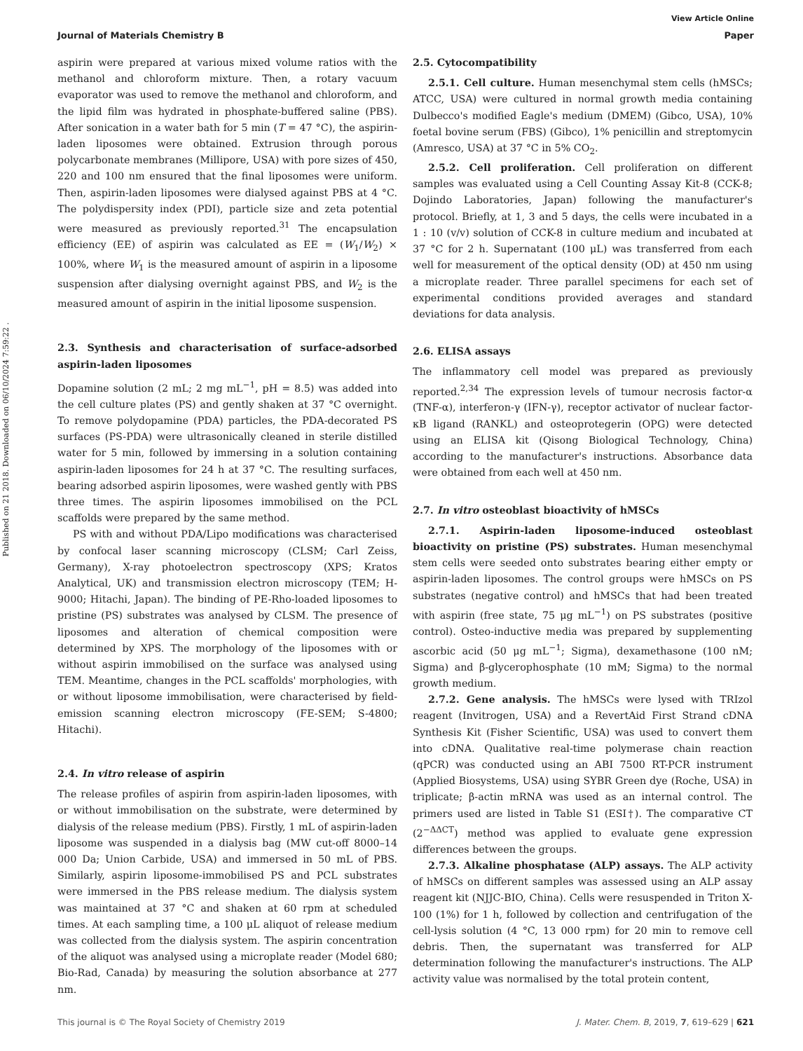View Article Online
Journal of Materials Chemistry B Paper
Published on 21 2018. Downloaded on 06/10/2024 7:59:22 .
aspirin were prepared at various mixed volume ratios with the methanol and chloroform mixture. Then, a rotary vacuum evaporator was used to remove the methanol and chloroform, and the lipid film was hydrated in phosphate-buffered saline (PBS). After sonication in a water bath for 5 min (T = 47 °C), the aspirin-laden liposomes were obtained. Extrusion through porous polycarbonate membranes (Millipore, USA) with pore sizes of 450, 220 and 100 nm ensured that the final liposomes were uniform. Then, aspirin-laden liposomes were dialysed against PBS at 4 °C. The polydispersity index (PDI), particle size and zeta potential were measured as previously reported.<sup>31</sup> The encapsulation efficiency (EE) of aspirin was calculated as EE = (W<sub>1</sub>/W<sub>2</sub>) × 100%, where W<sub>1</sub> is the measured amount of aspirin in a liposome suspension after dialysing overnight against PBS, and W<sub>2</sub> is the measured amount of aspirin in the initial liposome suspension.
2.3. Synthesis and characterisation of surface-adsorbed aspirin-laden liposomes
Dopamine solution (2 mL; 2 mg mL<sup>−1</sup>, pH = 8.5) was added into the cell culture plates (PS) and gently shaken at 37 °C overnight. To remove polydopamine (PDA) particles, the PDA-decorated PS surfaces (PS-PDA) were ultrasonically cleaned in sterile distilled water for 5 min, followed by immersing in a solution containing aspirin-laden liposomes for 24 h at 37 °C. The resulting surfaces, bearing adsorbed aspirin liposomes, were washed gently with PBS three times. The aspirin liposomes immobilised on the PCL scaffolds were prepared by the same method.
PS with and without PDA/Lipo modifications was characterised by confocal laser scanning microscopy (CLSM; Carl Zeiss, Germany), X-ray photoelectron spectroscopy (XPS; Kratos Analytical, UK) and transmission electron microscopy (TEM; H-9000; Hitachi, Japan). The binding of PE-Rho-loaded liposomes to pristine (PS) substrates was analysed by CLSM. The presence of liposomes and alteration of chemical composition were determined by XPS. The morphology of the liposomes with or without aspirin immobilised on the surface was analysed using TEM. Meantime, changes in the PCL scaffolds' morphologies, with or without liposome immobilisation, were characterised by field-emission scanning electron microscopy (FE-SEM; S-4800; Hitachi).
2.4. In vitro release of aspirin
The release profiles of aspirin from aspirin-laden liposomes, with or without immobilisation on the substrate, were determined by dialysis of the release medium (PBS). Firstly, 1 mL of aspirin-laden liposome was suspended in a dialysis bag (MW cut-off 8000–14 000 Da; Union Carbide, USA) and immersed in 50 mL of PBS. Similarly, aspirin liposome-immobilised PS and PCL substrates were immersed in the PBS release medium. The dialysis system was maintained at 37 °C and shaken at 60 rpm at scheduled times. At each sampling time, a 100 μL aliquot of release medium was collected from the dialysis system. The aspirin concentration of the aliquot was analysed using a microplate reader (Model 680; Bio-Rad, Canada) by measuring the solution absorbance at 277 nm.
2.5. Cytocompatibility
2.5.1. Cell culture. Human mesenchymal stem cells (hMSCs; ATCC, USA) were cultured in normal growth media containing Dulbecco's modified Eagle's medium (DMEM) (Gibco, USA), 10% foetal bovine serum (FBS) (Gibco), 1% penicillin and streptomycin (Amresco, USA) at 37 °C in 5% CO<sub>2</sub>.
2.5.2. Cell proliferation. Cell proliferation on different samples was evaluated using a Cell Counting Assay Kit-8 (CCK-8; Dojindo Laboratories, Japan) following the manufacturer's protocol. Briefly, at 1, 3 and 5 days, the cells were incubated in a 1 : 10 (v/v) solution of CCK-8 in culture medium and incubated at 37 °C for 2 h. Supernatant (100 μL) was transferred from each well for measurement of the optical density (OD) at 450 nm using a microplate reader. Three parallel specimens for each set of experimental conditions provided averages and standard deviations for data analysis.
2.6. ELISA assays
The inflammatory cell model was prepared as previously reported.<sup>2,34</sup> The expression levels of tumour necrosis factor-α (TNF-α), interferon-γ (IFN-γ), receptor activator of nuclear factor-κB ligand (RANKL) and osteoprotegerin (OPG) were detected using an ELISA kit (Qisong Biological Technology, China) according to the manufacturer's instructions. Absorbance data were obtained from each well at 450 nm.
2.7. In vitro osteoblast bioactivity of hMSCs
2.7.1. Aspirin-laden liposome-induced osteoblast bioactivity on pristine (PS) substrates. Human mesenchymal stem cells were seeded onto substrates bearing either empty or aspirin-laden liposomes. The control groups were hMSCs on PS substrates (negative control) and hMSCs that had been treated with aspirin (free state, 75 μg mL<sup>−1</sup>) on PS substrates (positive control). Osteo-inductive media was prepared by supplementing ascorbic acid (50 μg mL<sup>−1</sup>; Sigma), dexamethasone (100 nM; Sigma) and β-glycerophosphate (10 mM; Sigma) to the normal growth medium.
2.7.2. Gene analysis. The hMSCs were lysed with TRIzol reagent (Invitrogen, USA) and a RevertAid First Strand cDNA Synthesis Kit (Fisher Scientific, USA) was used to convert them into cDNA. Qualitative real-time polymerase chain reaction (qPCR) was conducted using an ABI 7500 RT-PCR instrument (Applied Biosystems, USA) using SYBR Green dye (Roche, USA) in triplicate; β-actin mRNA was used as an internal control. The primers used are listed in Table S1 (ESI†). The comparative CT (2<sup>−ΔΔCT</sup>) method was applied to evaluate gene expression differences between the groups.
2.7.3. Alkaline phosphatase (ALP) assays. The ALP activity of hMSCs on different samples was assessed using an ALP assay reagent kit (NJJC-BIO, China). Cells were resuspended in Triton X-100 (1%) for 1 h, followed by collection and centrifugation of the cell-lysis solution (4 °C, 13 000 rpm) for 20 min to remove cell debris. Then, the supernatant was transferred for ALP determination following the manufacturer's instructions. The ALP activity value was normalised by the total protein content,
This journal is © The Royal Society of Chemistry 2019 J. Mater. Chem. B, 2019, 7, 619–629 | 621